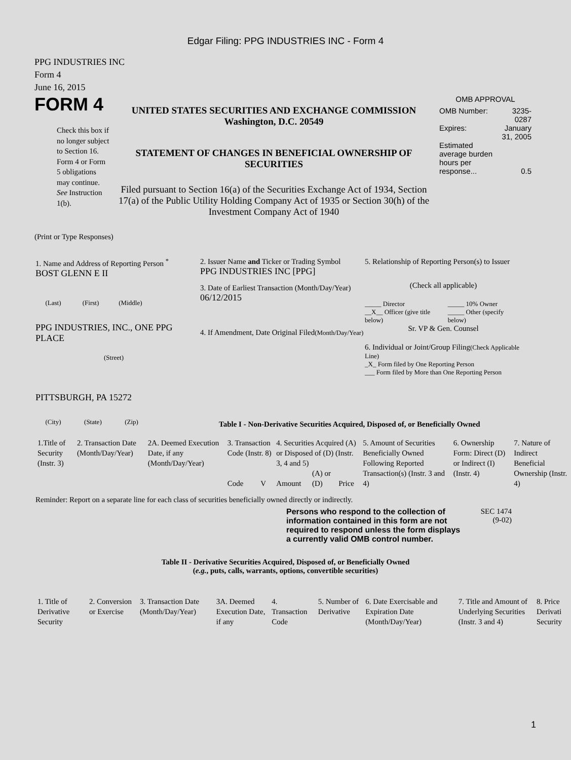Edgar Filing: PPG INDUSTRIES INC - Form 4
PPG INDUSTRIES INC
Form 4
June 16, 2015
FORM 4
Check this box if no longer subject to Section 16. Form 4 or Form 5 obligations may continue. See Instruction 1(b).
UNITED STATES SECURITIES AND EXCHANGE COMMISSION
Washington, D.C. 20549
STATEMENT OF CHANGES IN BENEFICIAL OWNERSHIP OF SECURITIES
Filed pursuant to Section 16(a) of the Securities Exchange Act of 1934, Section 17(a) of the Public Utility Holding Company Act of 1935 or Section 30(h) of the Investment Company Act of 1940
OMB APPROVAL
| OMB Number: | 3235-0287 |
| Expires: | January 31, 2005 |
| Estimated average burden hours per response... | 0.5 |
(Print or Type Responses)
1. Name and Address of Reporting Person <sup>*</sup>
BOST GLENN E II
(Last) (First) (Middle)
PPG INDUSTRIES, INC., ONE PPG PLACE
(Street)
PITTSBURGH, PA 15272
(City) (State) (Zip)
2. Issuer Name and Ticker or Trading Symbol
PPG INDUSTRIES INC [PPG]
3. Date of Earliest Transaction (Month/Day/Year)
06/12/2015
4. If Amendment, Date Original Filed(Month/Day/Year)
5. Relationship of Reporting Person(s) to Issuer
(Check all applicable)
| _____ Director | _____ 10% Owner |
| __X__ Officer (give title below) | _____ Other (specify below) |
Sr. VP & Gen. Counsel
6. Individual or Joint/Group Filing(Check Applicable Line)
_X_ Form filed by One Reporting Person
___ Form filed by More than One Reporting Person
Table I - Non-Derivative Securities Acquired, Disposed of, or Beneficially Owned
| 1.Title of Security (Instr. 3) | 2. Transaction Date (Month/Day/Year) | 2A. Deemed Execution Date, if any (Month/Day/Year) | 3. Transaction Code (Instr. 8) | | 4. Securities Acquired (A) or Disposed of (D) (Instr. 3, 4 and 5) | | | 5. Amount of Securities Beneficially Owned Following Reported Transaction(s) (Instr. 3 and 4) | 6. Ownership Form: Direct (D) or Indirect (I) (Instr. 4) | 7. Nature of Indirect Beneficial Ownership (Instr. 4) |
| --- | --- | --- | --- | --- | --- | --- | --- | --- | --- | --- |
| | | | Code | V | Amount | (A) or (D) | Price | | | |
Reminder: Report on a separate line for each class of securities beneficially owned directly or indirectly.
Persons who respond to the collection of information contained in this form are not required to respond unless the form displays a currently valid OMB control number.
SEC 1474
(9-02)
Table II - Derivative Securities Acquired, Disposed of, or Beneficially Owned
(e.g., puts, calls, warrants, options, convertible securities)
| 1. Title of Derivative Security | 2. Conversion or Exercise | 3. Transaction Date (Month/Day/Year) | 3A. Deemed Execution Date, if any | 4. Transaction Code | 5. Number of Derivative | 6. Date Exercisable and Expiration Date (Month/Day/Year) | 7. Title and Amount of Underlying Securities (Instr. 3 and 4) | 8. Price Derivati Security |
| --- | --- | --- | --- | --- | --- | --- | --- | --- |
1